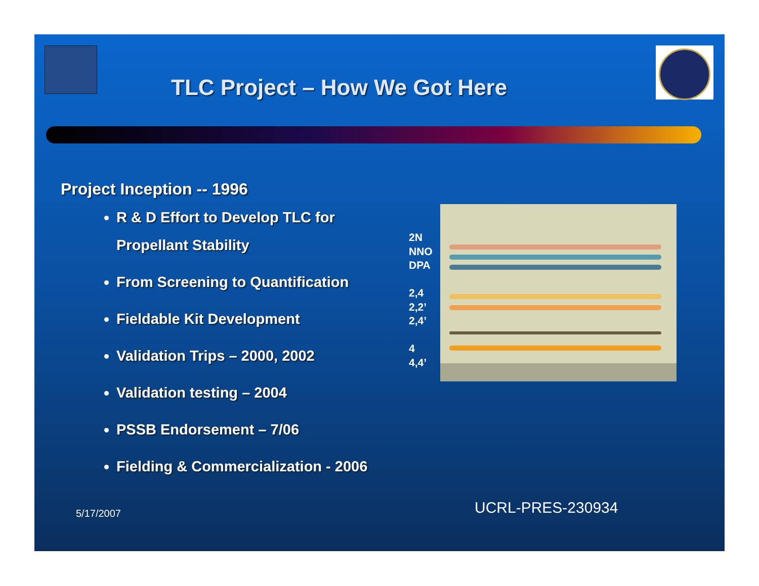TLC Project – How We Got Here
Project Inception -- 1996
R & D Effort to Develop TLC for
Propellant Stability
From Screening to Quantification
Fieldable Kit Development
Validation Trips – 2000, 2002
Validation testing – 2004
PSSB Endorsement – 7/06
Fielding & Commercialization - 2006
2N
NNO
DPA
2,4
2,2’
2,4’
4
4,4’
5/17/2007 UCRL-PRES-230934